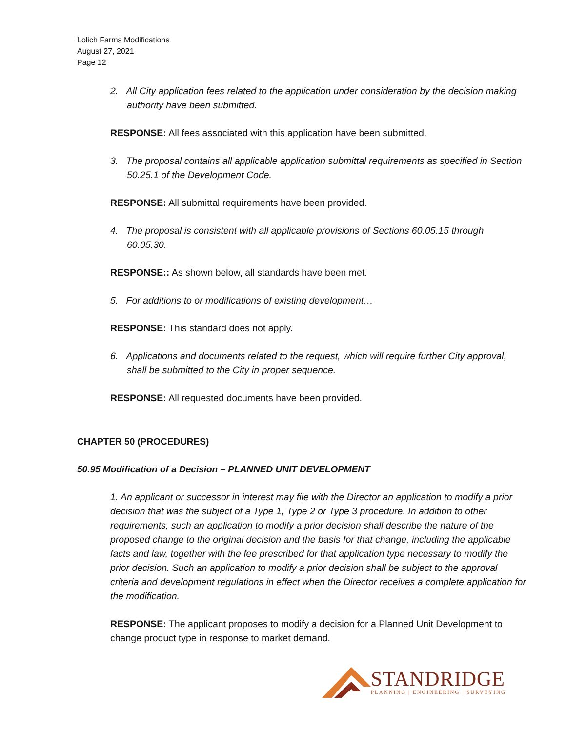Lolich Farms Modifications
August 27, 2021
Page 12
2. All City application fees related to the application under consideration by the decision making authority have been submitted.
RESPONSE: All fees associated with this application have been submitted.
3. The proposal contains all applicable application submittal requirements as specified in Section 50.25.1 of the Development Code.
RESPONSE: All submittal requirements have been provided.
4. The proposal is consistent with all applicable provisions of Sections 60.05.15 through 60.05.30.
RESPONSE:: As shown below, all standards have been met.
5. For additions to or modifications of existing development…
RESPONSE: This standard does not apply.
6. Applications and documents related to the request, which will require further City approval, shall be submitted to the City in proper sequence.
RESPONSE: All requested documents have been provided.
CHAPTER 50 (PROCEDURES)
50.95 Modification of a Decision – PLANNED UNIT DEVELOPMENT
1. An applicant or successor in interest may file with the Director an application to modify a prior decision that was the subject of a Type 1, Type 2 or Type 3 procedure. In addition to other requirements, such an application to modify a prior decision shall describe the nature of the proposed change to the original decision and the basis for that change, including the applicable facts and law, together with the fee prescribed for that application type necessary to modify the prior decision. Such an application to modify a prior decision shall be subject to the approval criteria and development regulations in effect when the Director receives a complete application for the modification.
RESPONSE: The applicant proposes to modify a decision for a Planned Unit Development to change product type in response to market demand.
STANDRIDGE
PLANNING | ENGINEERING | SURVEYING